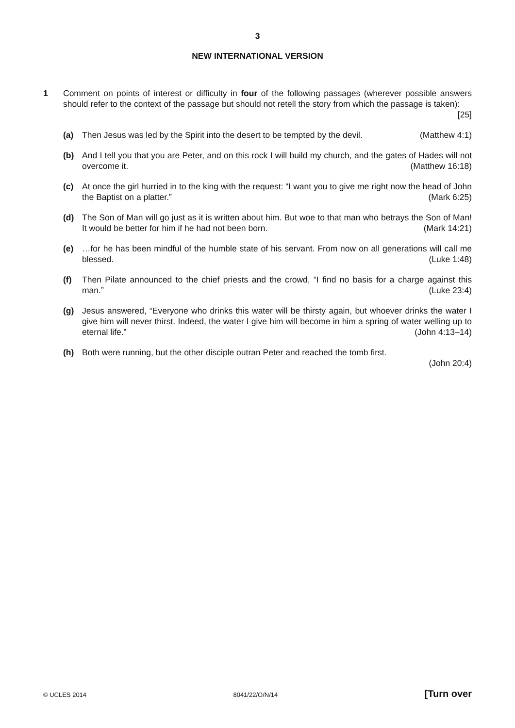3
NEW INTERNATIONAL VERSION
1 Comment on points of interest or difficulty in four of the following passages (wherever possible answers should refer to the context of the passage but should not retell the story from which the passage is taken): [25]
(a) Then Jesus was led by the Spirit into the desert to be tempted by the devil. (Matthew 4:1)
(b) And I tell you that you are Peter, and on this rock I will build my church, and the gates of Hades will not overcome it. (Matthew 16:18)
(c) At once the girl hurried in to the king with the request: “I want you to give me right now the head of John the Baptist on a platter.” (Mark 6:25)
(d) The Son of Man will go just as it is written about him. But woe to that man who betrays the Son of Man! It would be better for him if he had not been born. (Mark 14:21)
(e) …for he has been mindful of the humble state of his servant. From now on all generations will call me blessed. (Luke 1:48)
(f) Then Pilate announced to the chief priests and the crowd, “I find no basis for a charge against this man.” (Luke 23:4)
(g) Jesus answered, “Everyone who drinks this water will be thirsty again, but whoever drinks the water I give him will never thirst. Indeed, the water I give him will become in him a spring of water welling up to eternal life.” (John 4:13–14)
(h) Both were running, but the other disciple outran Peter and reached the tomb first.
(John 20:4)
© UCLES 2014 8041/22/O/N/14 [Turn over